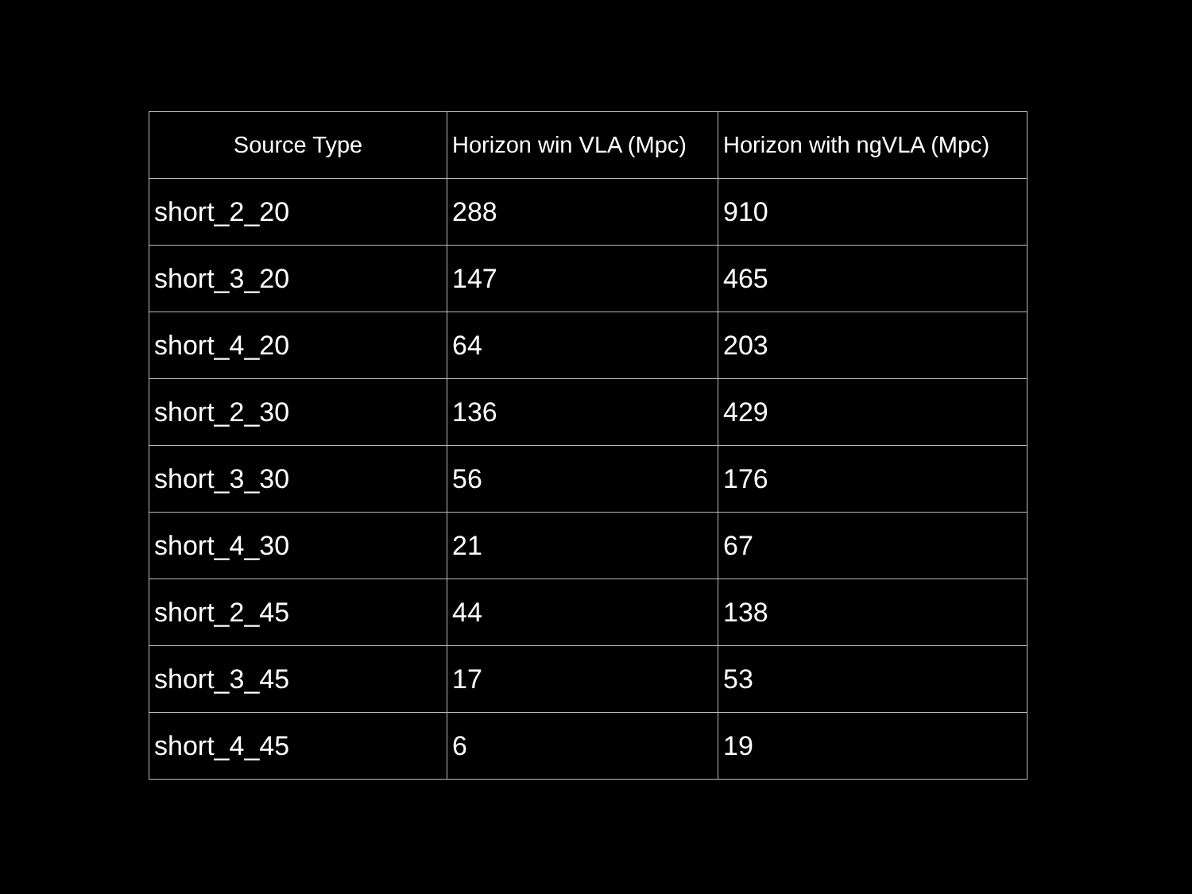| Source Type | Horizon win VLA (Mpc) | Horizon with ngVLA (Mpc) |
| --- | --- | --- |
| short_2_20 | 288 | 910 |
| short_3_20 | 147 | 465 |
| short_4_20 | 64 | 203 |
| short_2_30 | 136 | 429 |
| short_3_30 | 56 | 176 |
| short_4_30 | 21 | 67 |
| short_2_45 | 44 | 138 |
| short_3_45 | 17 | 53 |
| short_4_45 | 6 | 19 |